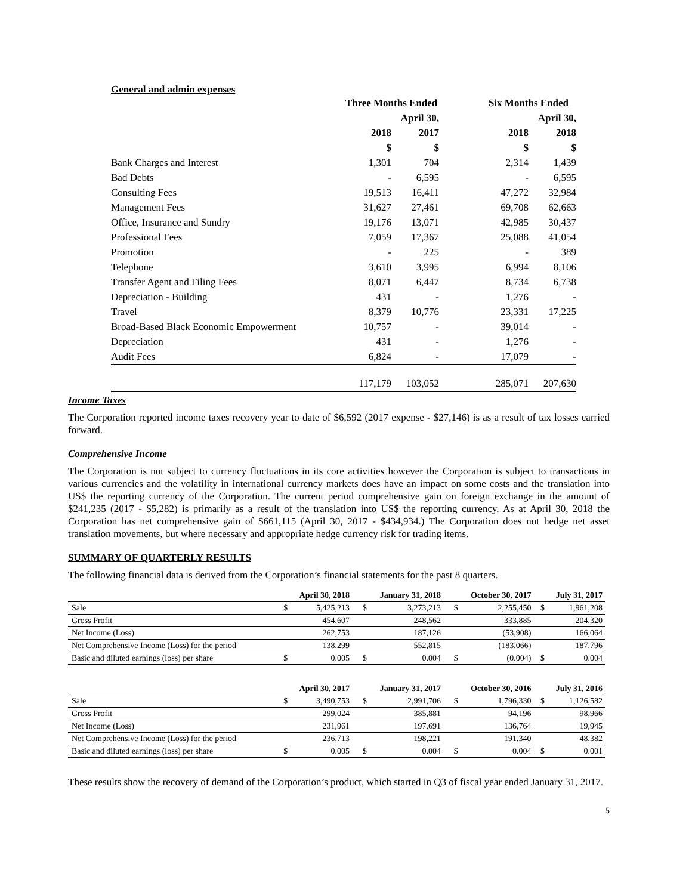General and admin expenses
| | Three Months Ended | | | Six Months Ended | |
| --- | --- | --- | --- | --- | --- |
| | | April 30, | | | April 30, |
| | 2018 | 2017 | | 2018 | 2018 |
| | $ | $ | | $ | $ |
| Bank Charges and Interest | 1,301 | 704 | | 2,314 | 1,439 |
| Bad Debts | - | 6,595 | | - | 6,595 |
| Consulting Fees | 19,513 | 16,411 | | 47,272 | 32,984 |
| Management Fees | 31,627 | 27,461 | | 69,708 | 62,663 |
| Office, Insurance and Sundry | 19,176 | 13,071 | | 42,985 | 30,437 |
| Professional Fees | 7,059 | 17,367 | | 25,088 | 41,054 |
| Promotion | - | 225 | | - | 389 |
| Telephone | 3,610 | 3,995 | | 6,994 | 8,106 |
| Transfer Agent and Filing Fees | 8,071 | 6,447 | | 8,734 | 6,738 |
| Depreciation - Building | 431 | - | | 1,276 | - |
| Travel | 8,379 | 10,776 | | 23,331 | 17,225 |
| Broad-Based Black Economic Empowerment | 10,757 | - | | 39,014 | - |
| Depreciation | 431 | - | | 1,276 | - |
| Audit Fees | 6,824 | - | | 17,079 | - |
| | 117,179 | 103,052 | | 285,071 | 207,630 |
Income Taxes
The Corporation reported income taxes recovery year to date of $6,592 (2017 expense - $27,146) is as a result of tax losses carried forward.
Comprehensive Income
The Corporation is not subject to currency fluctuations in its core activities however the Corporation is subject to transactions in various currencies and the volatility in international currency markets does have an impact on some costs and the translation into US$ the reporting currency of the Corporation. The current period comprehensive gain on foreign exchange in the amount of $241,235 (2017 - $5,282) is primarily as a result of the translation into US$ the reporting currency. As at April 30, 2018 the Corporation has net comprehensive gain of $661,115 (April 30, 2017 - $434,934.) The Corporation does not hedge net asset translation movements, but where necessary and appropriate hedge currency risk for trading items.
SUMMARY OF QUARTERLY RESULTS
The following financial data is derived from the Corporation’s financial statements for the past 8 quarters.
| | April 30, 2018 | | January 31, 2018 | | October 30, 2017 | | July 31, 2017 | |
| --- | --- | --- | --- | --- | --- | --- | --- | --- |
| Sale | $ | 5,425,213 | $ | 3,273,213 | $ | 2,255,450 | $ | 1,961,208 |
| Gross Profit | | 454,607 | | 248,562 | | 333,885 | | 204,320 |
| Net Income (Loss) | | 262,753 | | 187,126 | | (53,908) | | 166,064 |
| Net Comprehensive Income (Loss) for the period | | 138,299 | | 552,815 | | (183,066) | | 187,796 |
| Basic and diluted earnings (loss) per share | $ | 0.005 | $ | 0.004 | $ | (0.004) | $ | 0.004 |
| | April 30, 2017 | | January 31, 2017 | | October 30, 2016 | | July 31, 2016 | |
| --- | --- | --- | --- | --- | --- | --- | --- | --- |
| Sale | $ | 3,490,753 | $ | 2,991,706 | $ | 1,796,330 | $ | 1,126,582 |
| Gross Profit | | 299,024 | | 385,881 | | 94,196 | | 98,966 |
| Net Income (Loss) | | 231,961 | | 197,691 | | 136,764 | | 19,945 |
| Net Comprehensive Income (Loss) for the period | | 236,713 | | 198,221 | | 191,340 | | 48,382 |
| Basic and diluted earnings (loss) per share | $ | 0.005 | $ | 0.004 | $ | 0.004 | $ | 0.001 |
These results show the recovery of demand of the Corporation’s product, which started in Q3 of fiscal year ended January 31, 2017.
5